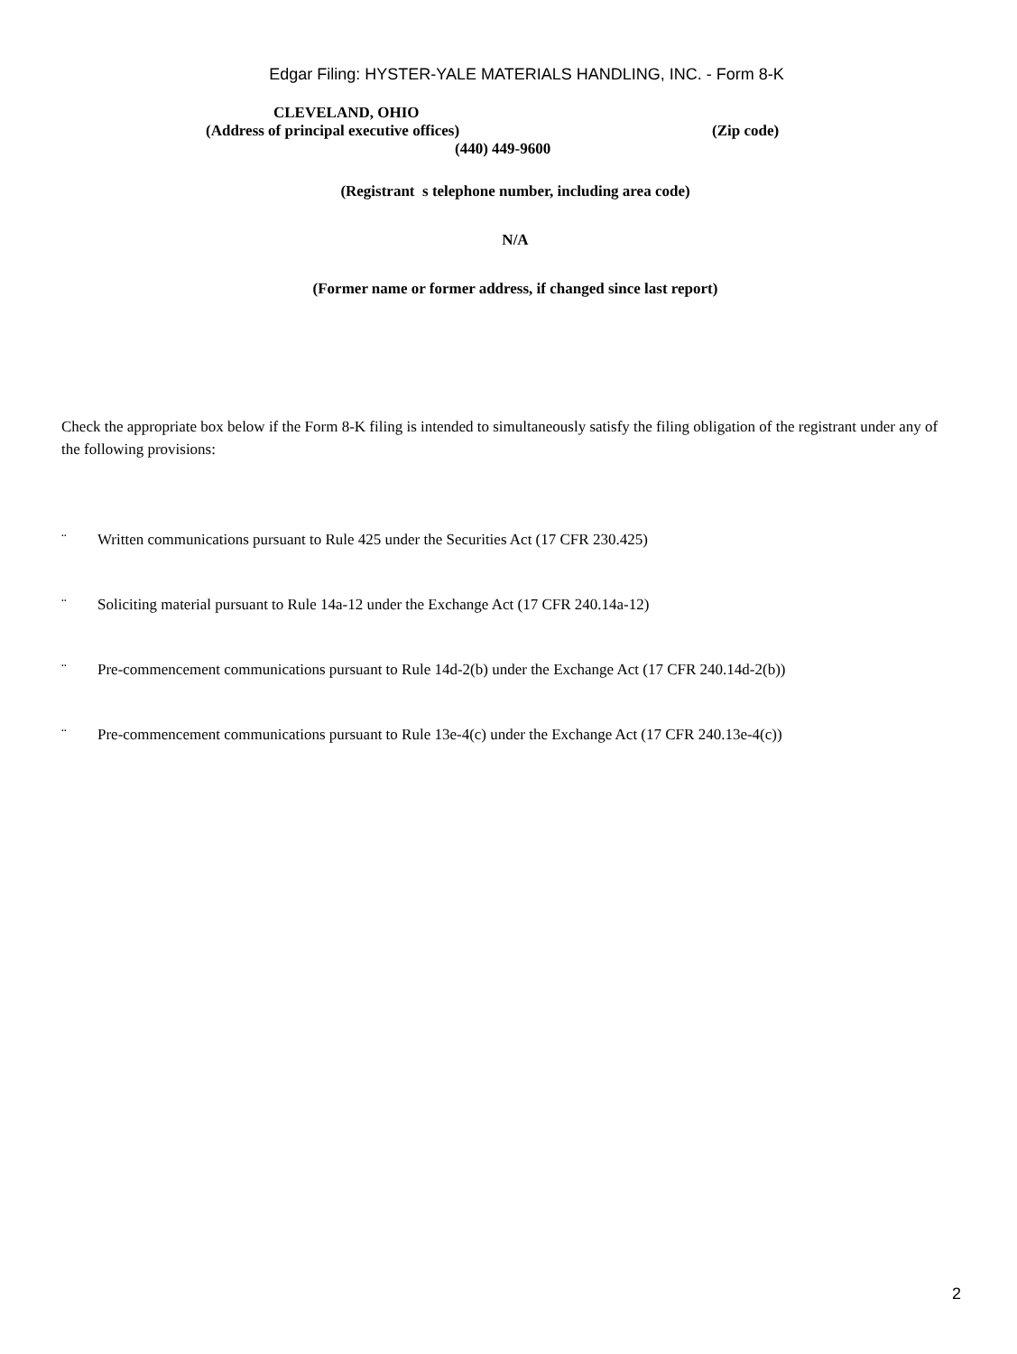Edgar Filing: HYSTER-YALE MATERIALS HANDLING, INC. - Form 8-K
CLEVELAND, OHIO
(Address of principal executive offices) (Zip code)
(440) 449-9600
(Registrant s telephone number, including area code)
N/A
(Former name or former address, if changed since last report)
Check the appropriate box below if the Form 8-K filing is intended to simultaneously satisfy the filing obligation of the registrant under any of the following provisions:
¨ Written communications pursuant to Rule 425 under the Securities Act (17 CFR 230.425)
¨ Soliciting material pursuant to Rule 14a-12 under the Exchange Act (17 CFR 240.14a-12)
¨ Pre-commencement communications pursuant to Rule 14d-2(b) under the Exchange Act (17 CFR 240.14d-2(b))
¨ Pre-commencement communications pursuant to Rule 13e-4(c) under the Exchange Act (17 CFR 240.13e-4(c))
2